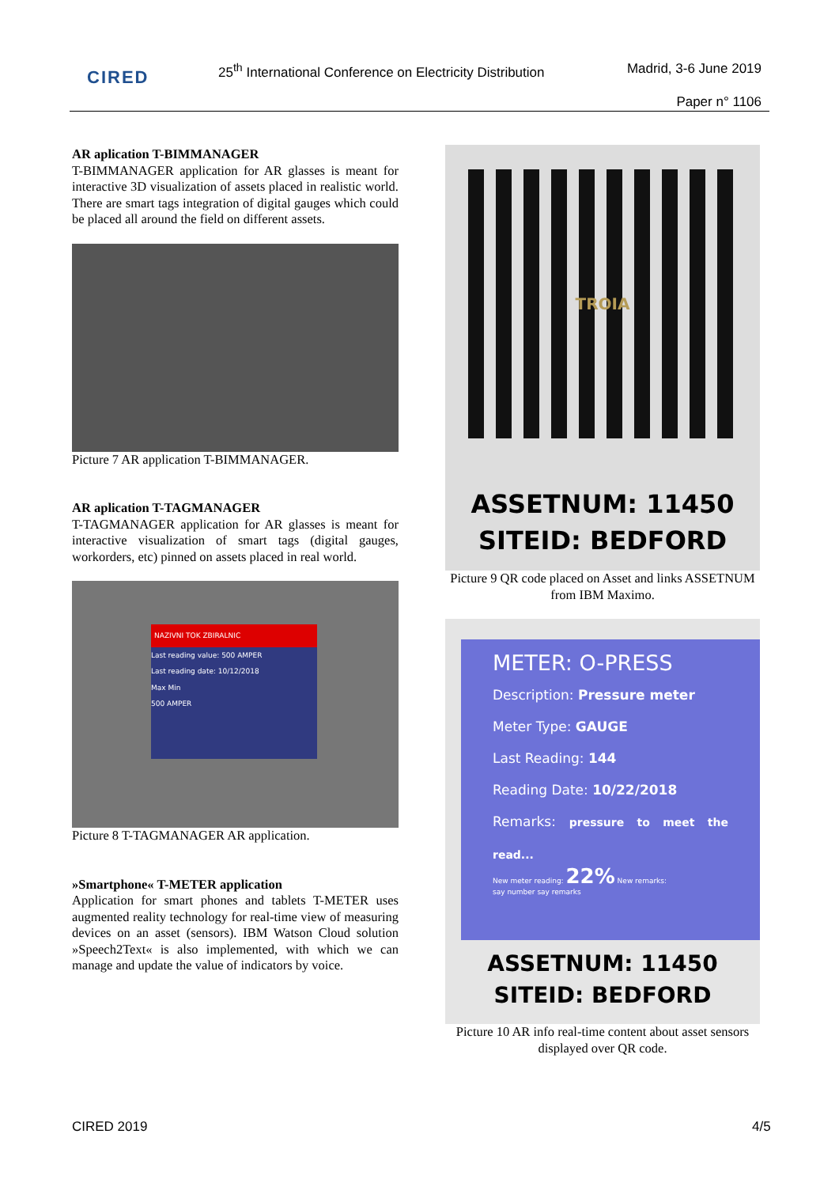CIRED
25<sup>th</sup> International Conference on Electricity Distribution
Madrid, 3-6 June 2019
Paper n° 1106
AR aplication T-BIMMANAGER
T-BIMMANAGER application for AR glasses is meant for interactive 3D visualization of assets placed in realistic world. There are smart tags integration of digital gauges which could be placed all around the field on different assets.
Picture 7 AR application T-BIMMANAGER.
AR aplication T-TAGMANAGER
T-TAGMANAGER application for AR glasses is meant for interactive visualization of smart tags (digital gauges, workorders, etc) pinned on assets placed in real world.
NAZIVNI TOK ZBIRALNIC
Last reading value: 500 AMPER
Last reading date: 10/12/2018
Max Min
500 AMPER
Picture 8 T-TAGMANAGER AR application.
»Smartphone« T-METER application
Application for smart phones and tablets T-METER uses augmented reality technology for real-time view of measuring devices on an asset (sensors). IBM Watson Cloud solution »Speech2Text« is also implemented, with which we can manage and update the value of indicators by voice.
TROIA
ASSETNUM: 11450
SITEID: BEDFORD
Picture 9 QR code placed on Asset and links ASSETNUM from IBM Maximo.
METER: O-PRESS
Description: Pressure meter
Meter Type: GAUGE
Last Reading: 144
Reading Date: 10/22/2018
Remarks: pressure to meet the read...
New meter reading: 22% New remarks:
say number say remarks
ASSETNUM: 11450
SITEID: BEDFORD
Picture 10 AR info real-time content about asset sensors displayed over QR code.
CIRED 2019 4/5